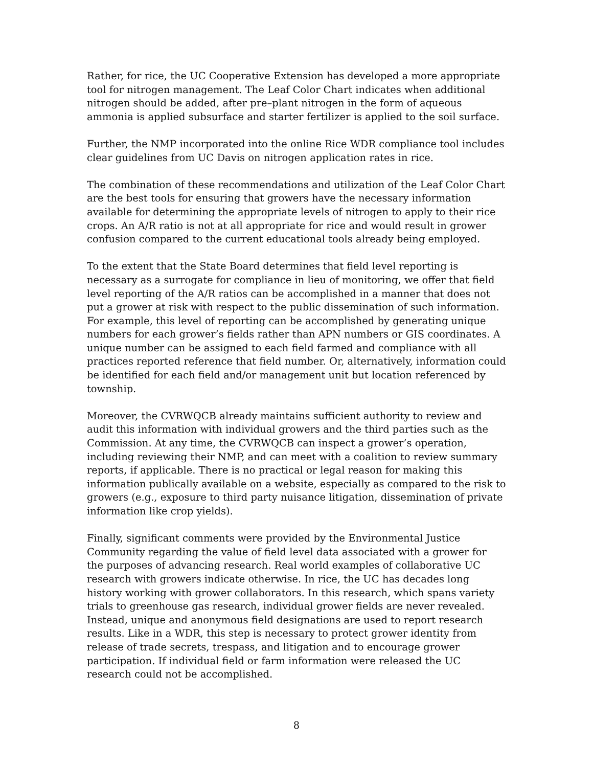Rather, for rice, the UC Cooperative Extension has developed a more appropriate tool for nitrogen management. The Leaf Color Chart indicates when additional nitrogen should be added, after pre–plant nitrogen in the form of aqueous ammonia is applied subsurface and starter fertilizer is applied to the soil surface.
Further, the NMP incorporated into the online Rice WDR compliance tool includes clear guidelines from UC Davis on nitrogen application rates in rice.
The combination of these recommendations and utilization of the Leaf Color Chart are the best tools for ensuring that growers have the necessary information available for determining the appropriate levels of nitrogen to apply to their rice crops. An A/R ratio is not at all appropriate for rice and would result in grower confusion compared to the current educational tools already being employed.
To the extent that the State Board determines that field level reporting is necessary as a surrogate for compliance in lieu of monitoring, we offer that field level reporting of the A/R ratios can be accomplished in a manner that does not put a grower at risk with respect to the public dissemination of such information. For example, this level of reporting can be accomplished by generating unique numbers for each grower’s fields rather than APN numbers or GIS coordinates. A unique number can be assigned to each field farmed and compliance with all practices reported reference that field number. Or, alternatively, information could be identified for each field and/or management unit but location referenced by township.
Moreover, the CVRWQCB already maintains sufficient authority to review and audit this information with individual growers and the third parties such as the Commission. At any time, the CVRWQCB can inspect a grower’s operation, including reviewing their NMP, and can meet with a coalition to review summary reports, if applicable. There is no practical or legal reason for making this information publically available on a website, especially as compared to the risk to growers (e.g., exposure to third party nuisance litigation, dissemination of private information like crop yields).
Finally, significant comments were provided by the Environmental Justice Community regarding the value of field level data associated with a grower for the purposes of advancing research. Real world examples of collaborative UC research with growers indicate otherwise. In rice, the UC has decades long history working with grower collaborators. In this research, which spans variety trials to greenhouse gas research, individual grower fields are never revealed. Instead, unique and anonymous field designations are used to report research results. Like in a WDR, this step is necessary to protect grower identity from release of trade secrets, trespass, and litigation and to encourage grower participation. If individual field or farm information were released the UC research could not be accomplished.
8